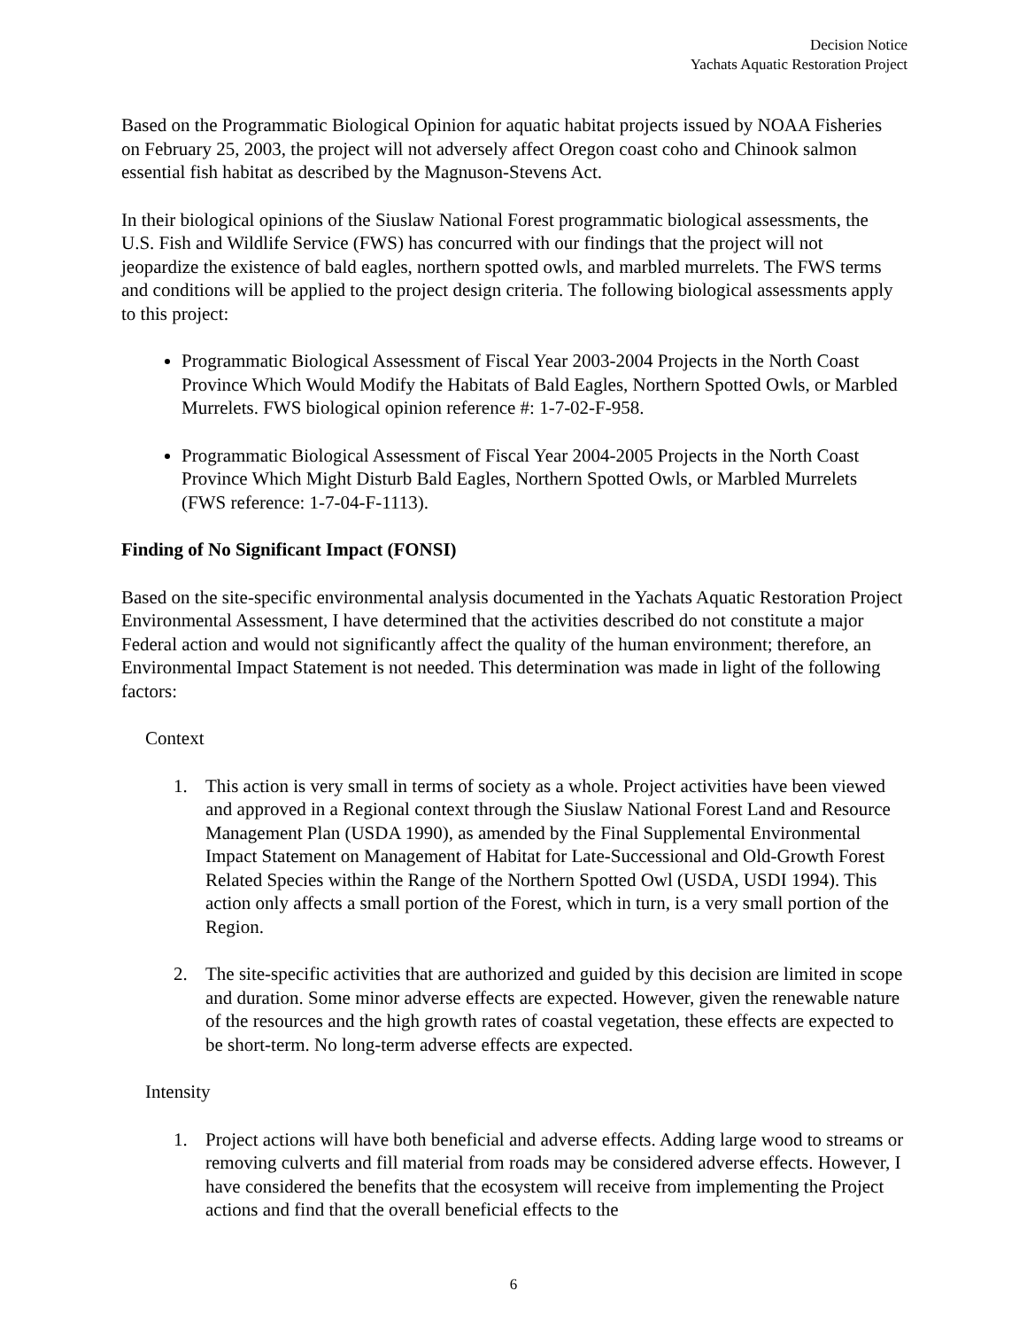Decision Notice
Yachats Aquatic Restoration Project
Based on the Programmatic Biological Opinion for aquatic habitat projects issued by NOAA Fisheries on February 25, 2003, the project will not adversely affect Oregon coast coho and Chinook salmon essential fish habitat as described by the Magnuson-Stevens Act.
In their biological opinions of the Siuslaw National Forest programmatic biological assessments, the U.S. Fish and Wildlife Service (FWS) has concurred with our findings that the project will not jeopardize the existence of bald eagles, northern spotted owls, and marbled murrelets. The FWS terms and conditions will be applied to the project design criteria. The following biological assessments apply to this project:
Programmatic Biological Assessment of Fiscal Year 2003-2004 Projects in the North Coast Province Which Would Modify the Habitats of Bald Eagles, Northern Spotted Owls, or Marbled Murrelets. FWS biological opinion reference #: 1-7-02-F-958.
Programmatic Biological Assessment of Fiscal Year 2004-2005 Projects in the North Coast Province Which Might Disturb Bald Eagles, Northern Spotted Owls, or Marbled Murrelets (FWS reference: 1-7-04-F-1113).
Finding of No Significant Impact (FONSI)
Based on the site-specific environmental analysis documented in the Yachats Aquatic Restoration Project Environmental Assessment, I have determined that the activities described do not constitute a major Federal action and would not significantly affect the quality of the human environment; therefore, an Environmental Impact Statement is not needed. This determination was made in light of the following factors:
Context
1. This action is very small in terms of society as a whole. Project activities have been viewed and approved in a Regional context through the Siuslaw National Forest Land and Resource Management Plan (USDA 1990), as amended by the Final Supplemental Environmental Impact Statement on Management of Habitat for Late-Successional and Old-Growth Forest Related Species within the Range of the Northern Spotted Owl (USDA, USDI 1994). This action only affects a small portion of the Forest, which in turn, is a very small portion of the Region.
2. The site-specific activities that are authorized and guided by this decision are limited in scope and duration. Some minor adverse effects are expected. However, given the renewable nature of the resources and the high growth rates of coastal vegetation, these effects are expected to be short-term. No long-term adverse effects are expected.
Intensity
1. Project actions will have both beneficial and adverse effects. Adding large wood to streams or removing culverts and fill material from roads may be considered adverse effects. However, I have considered the benefits that the ecosystem will receive from implementing the Project actions and find that the overall beneficial effects to the
6